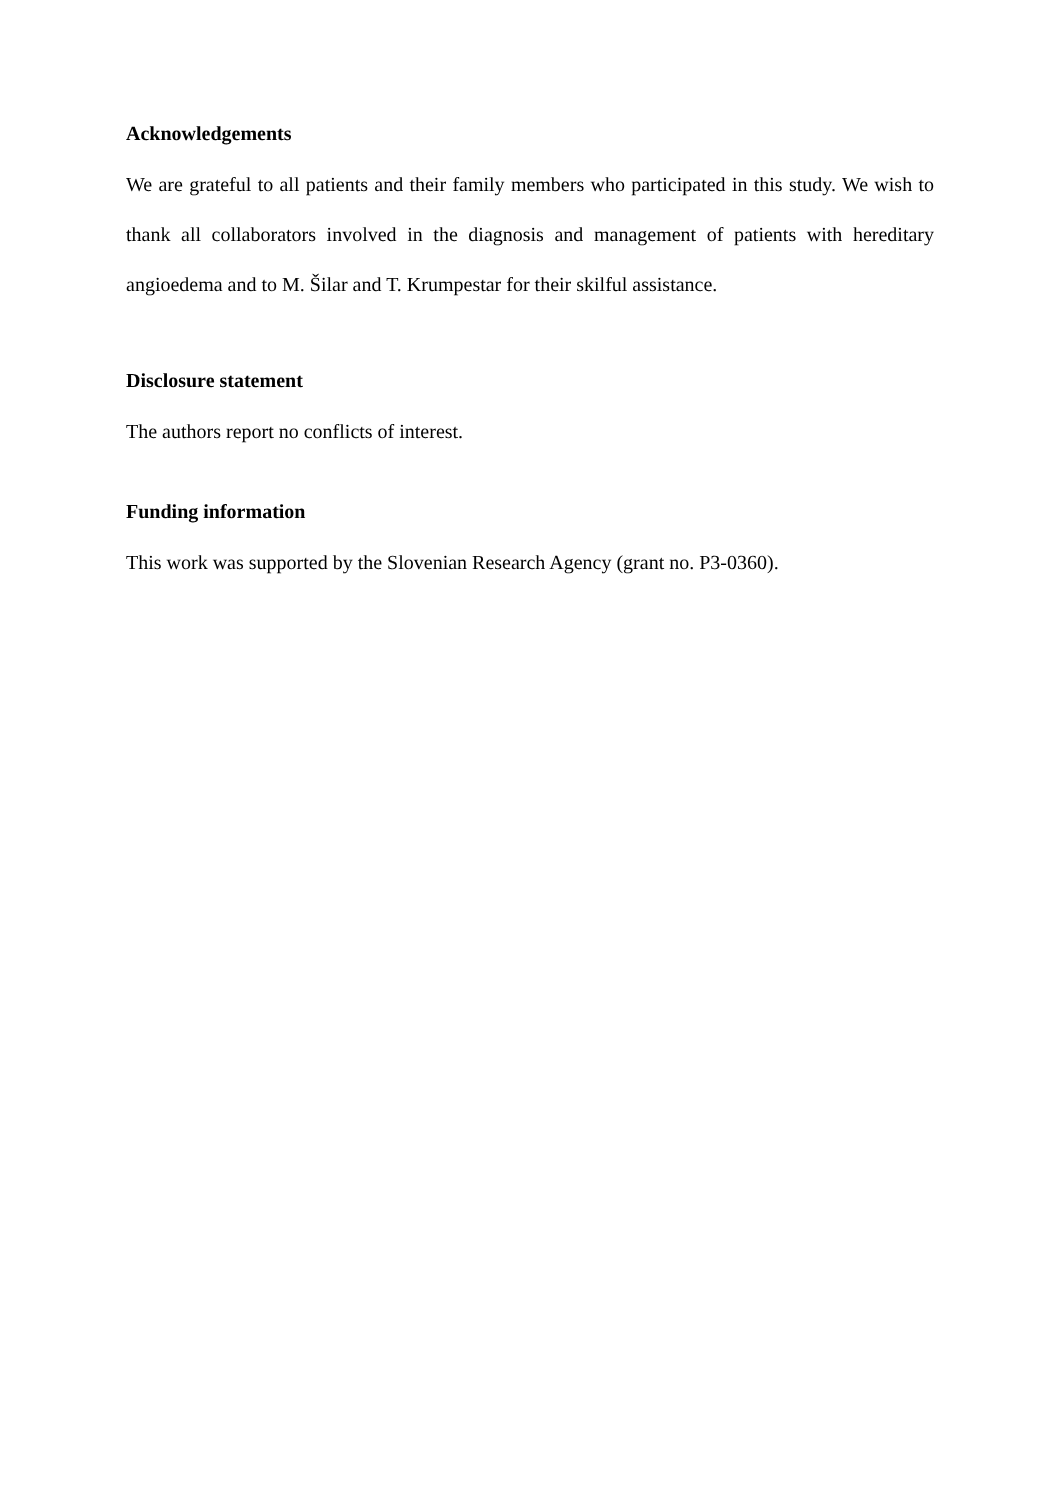Acknowledgements
We are grateful to all patients and their family members who participated in this study. We wish to thank all collaborators involved in the diagnosis and management of patients with hereditary angioedema and to M. Šilar and T. Krumpestar for their skilful assistance.
Disclosure statement
The authors report no conflicts of interest.
Funding information
This work was supported by the Slovenian Research Agency (grant no. P3-0360).